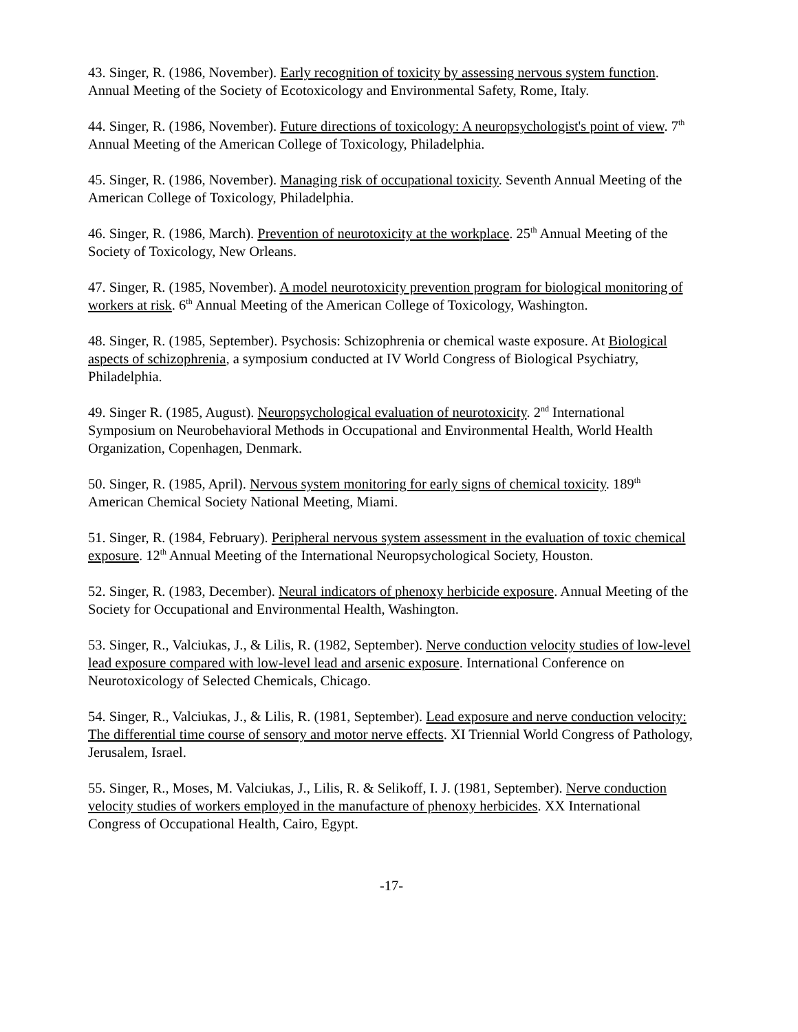43. Singer, R. (1986, November). Early recognition of toxicity by assessing nervous system function. Annual Meeting of the Society of Ecotoxicology and Environmental Safety, Rome, Italy.
44. Singer, R. (1986, November). Future directions of toxicology: A neuropsychologist's point of view. 7<sup>th</sup> Annual Meeting of the American College of Toxicology, Philadelphia.
45. Singer, R. (1986, November). Managing risk of occupational toxicity. Seventh Annual Meeting of the American College of Toxicology, Philadelphia.
46. Singer, R. (1986, March). Prevention of neurotoxicity at the workplace. 25<sup>th</sup> Annual Meeting of the Society of Toxicology, New Orleans.
47. Singer, R. (1985, November). A model neurotoxicity prevention program for biological monitoring of workers at risk. 6<sup>th</sup> Annual Meeting of the American College of Toxicology, Washington.
48. Singer, R. (1985, September). Psychosis: Schizophrenia or chemical waste exposure. At Biological aspects of schizophrenia, a symposium conducted at IV World Congress of Biological Psychiatry, Philadelphia.
49. Singer R. (1985, August). Neuropsychological evaluation of neurotoxicity. 2<sup>nd</sup> International Symposium on Neurobehavioral Methods in Occupational and Environmental Health, World Health Organization, Copenhagen, Denmark.
50. Singer, R. (1985, April). Nervous system monitoring for early signs of chemical toxicity. 189<sup>th</sup> American Chemical Society National Meeting, Miami.
51. Singer, R. (1984, February). Peripheral nervous system assessment in the evaluation of toxic chemical exposure. 12<sup>th</sup> Annual Meeting of the International Neuropsychological Society, Houston.
52. Singer, R. (1983, December). Neural indicators of phenoxy herbicide exposure. Annual Meeting of the Society for Occupational and Environmental Health, Washington.
53. Singer, R., Valciukas, J., & Lilis, R. (1982, September). Nerve conduction velocity studies of low-level lead exposure compared with low-level lead and arsenic exposure. International Conference on Neurotoxicology of Selected Chemicals, Chicago.
54. Singer, R., Valciukas, J., & Lilis, R. (1981, September). Lead exposure and nerve conduction velocity: The differential time course of sensory and motor nerve effects. XI Triennial World Congress of Pathology, Jerusalem, Israel.
55. Singer, R., Moses, M. Valciukas, J., Lilis, R. & Selikoff, I. J. (1981, September). Nerve conduction velocity studies of workers employed in the manufacture of phenoxy herbicides. XX International Congress of Occupational Health, Cairo, Egypt.
-17-